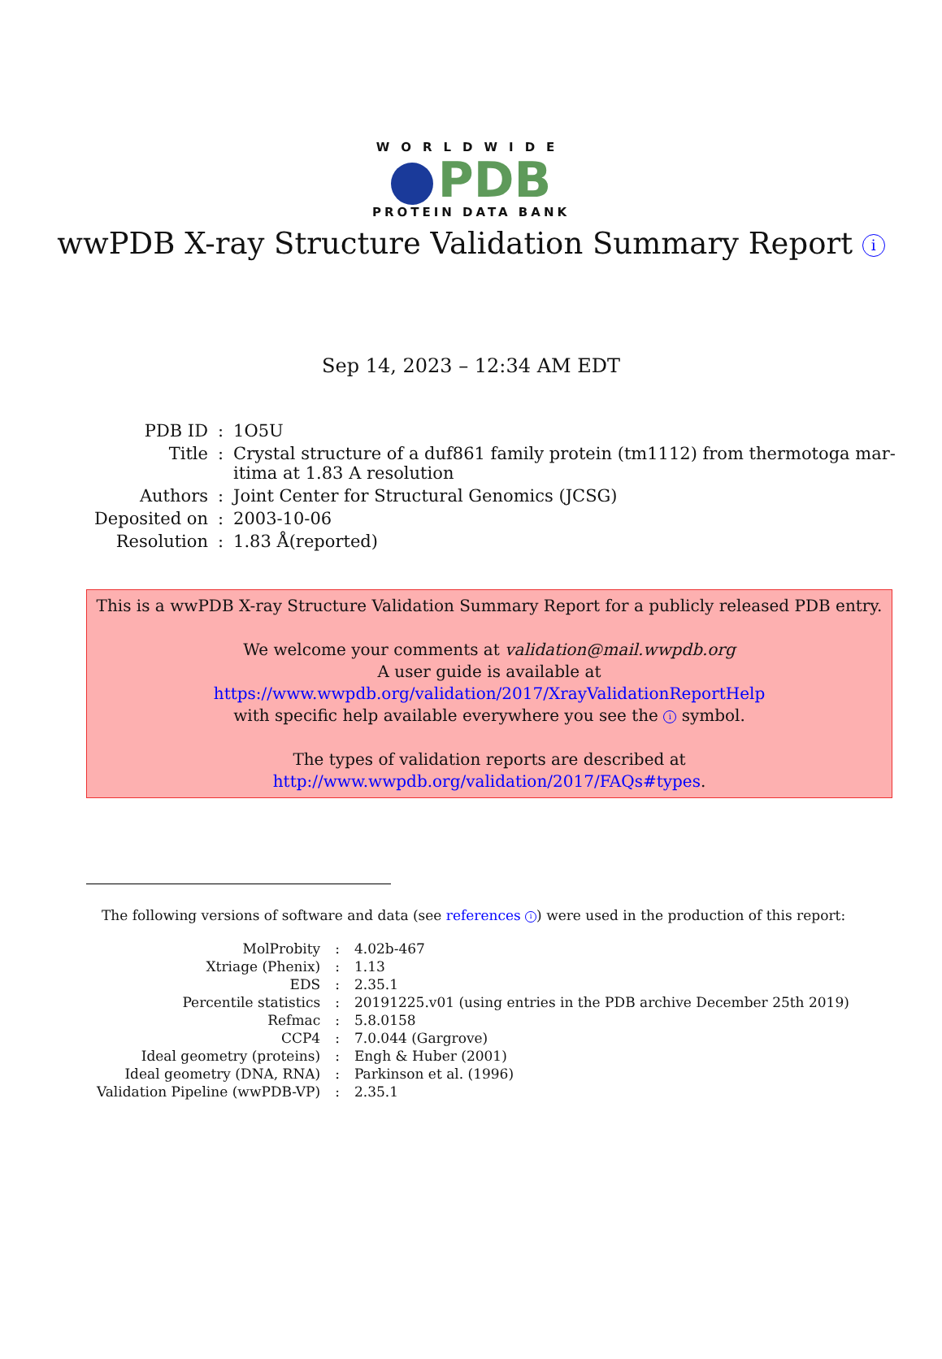WORLDWIDE
PDB
PROTEIN DATA BANK
wwPDB X-ray Structure Validation Summary Report i
Sep 14, 2023 – 12:34 AM EDT
| PDB ID | : | 1O5U |
| Title | : | Crystal structure of a duf861 family protein (tm1112) from thermotoga mar- itima at 1.83 A resolution |
| Authors | : | Joint Center for Structural Genomics (JCSG) |
| Deposited on | : | 2003-10-06 |
| Resolution | : | 1.83 Å(reported) |
This is a wwPDB X-ray Structure Validation Summary Report for a publicly released PDB entry.
We welcome your comments at validation@mail.wwpdb.org
A user guide is available at
https://www.wwpdb.org/validation/2017/XrayValidationReportHelp
with specific help available everywhere you see the i symbol.
The types of validation reports are described at
http://www.wwpdb.org/validation/2017/FAQs#types.
The following versions of software and data (see references i) were used in the production of this report:
| MolProbity | : | 4.02b-467 |
| Xtriage (Phenix) | : | 1.13 |
| EDS | : | 2.35.1 |
| Percentile statistics | : | 20191225.v01 (using entries in the PDB archive December 25th 2019) |
| Refmac | : | 5.8.0158 |
| CCP4 | : | 7.0.044 (Gargrove) |
| Ideal geometry (proteins) | : | Engh & Huber (2001) |
| Ideal geometry (DNA, RNA) | : | Parkinson et al. (1996) |
| Validation Pipeline (wwPDB-VP) | : | 2.35.1 |